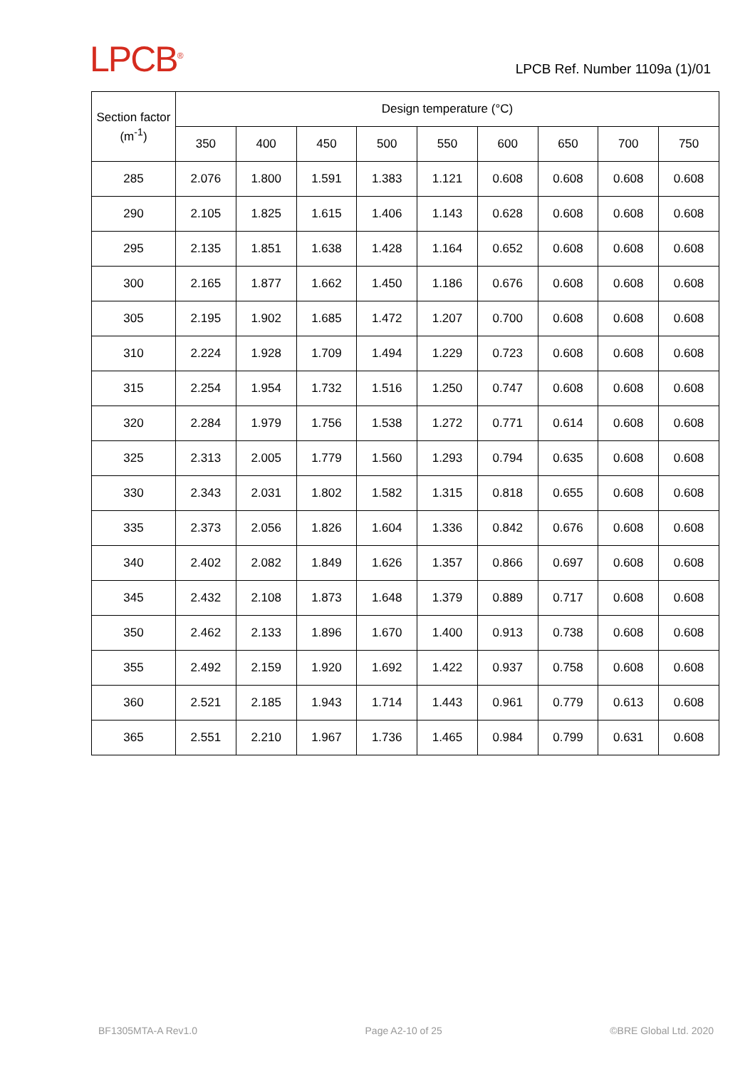LPCB<sup>®</sup>
LPCB Ref. Number 1109a (1)/01
| Section factor (m<sup>-1</sup>) | Design temperature (°C) | | | | | | | | |
| --- | --- | --- | --- | --- | --- | --- | --- | --- | --- |
| | 350 | 400 | 450 | 500 | 550 | 600 | 650 | 700 | 750 |
| 285 | 2.076 | 1.800 | 1.591 | 1.383 | 1.121 | 0.608 | 0.608 | 0.608 | 0.608 |
| 290 | 2.105 | 1.825 | 1.615 | 1.406 | 1.143 | 0.628 | 0.608 | 0.608 | 0.608 |
| 295 | 2.135 | 1.851 | 1.638 | 1.428 | 1.164 | 0.652 | 0.608 | 0.608 | 0.608 |
| 300 | 2.165 | 1.877 | 1.662 | 1.450 | 1.186 | 0.676 | 0.608 | 0.608 | 0.608 |
| 305 | 2.195 | 1.902 | 1.685 | 1.472 | 1.207 | 0.700 | 0.608 | 0.608 | 0.608 |
| 310 | 2.224 | 1.928 | 1.709 | 1.494 | 1.229 | 0.723 | 0.608 | 0.608 | 0.608 |
| 315 | 2.254 | 1.954 | 1.732 | 1.516 | 1.250 | 0.747 | 0.608 | 0.608 | 0.608 |
| 320 | 2.284 | 1.979 | 1.756 | 1.538 | 1.272 | 0.771 | 0.614 | 0.608 | 0.608 |
| 325 | 2.313 | 2.005 | 1.779 | 1.560 | 1.293 | 0.794 | 0.635 | 0.608 | 0.608 |
| 330 | 2.343 | 2.031 | 1.802 | 1.582 | 1.315 | 0.818 | 0.655 | 0.608 | 0.608 |
| 335 | 2.373 | 2.056 | 1.826 | 1.604 | 1.336 | 0.842 | 0.676 | 0.608 | 0.608 |
| 340 | 2.402 | 2.082 | 1.849 | 1.626 | 1.357 | 0.866 | 0.697 | 0.608 | 0.608 |
| 345 | 2.432 | 2.108 | 1.873 | 1.648 | 1.379 | 0.889 | 0.717 | 0.608 | 0.608 |
| 350 | 2.462 | 2.133 | 1.896 | 1.670 | 1.400 | 0.913 | 0.738 | 0.608 | 0.608 |
| 355 | 2.492 | 2.159 | 1.920 | 1.692 | 1.422 | 0.937 | 0.758 | 0.608 | 0.608 |
| 360 | 2.521 | 2.185 | 1.943 | 1.714 | 1.443 | 0.961 | 0.779 | 0.613 | 0.608 |
| 365 | 2.551 | 2.210 | 1.967 | 1.736 | 1.465 | 0.984 | 0.799 | 0.631 | 0.608 |
BF1305MTA-A Rev1.0 Page A2-10 of 25 ©BRE Global Ltd. 2020